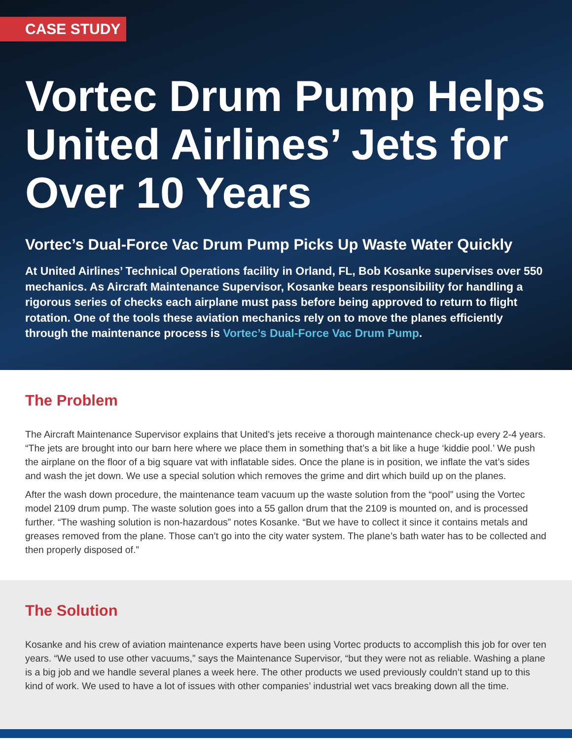CASE STUDY
Vortec Drum Pump Helps United Airlines’ Jets for Over 10 Years
Vortec’s Dual-Force Vac Drum Pump Picks Up Waste Water Quickly
At United Airlines’ Technical Operations facility in Orland, FL, Bob Kosanke supervises over 550 mechanics. As Aircraft Maintenance Supervisor, Kosanke bears responsibility for handling a rigorous series of checks each airplane must pass before being approved to return to flight rotation. One of the tools these aviation mechanics rely on to move the planes efficiently through the maintenance process is Vortec’s Dual-Force Vac Drum Pump.
The Problem
The Aircraft Maintenance Supervisor explains that United’s jets receive a thorough maintenance check-up every 2-4 years. “The jets are brought into our barn here where we place them in something that’s a bit like a huge ‘kiddie pool.’ We push the airplane on the floor of a big square vat with inflatable sides. Once the plane is in position, we inflate the vat’s sides and wash the jet down. We use a special solution which removes the grime and dirt which build up on the planes.
After the wash down procedure, the maintenance team vacuum up the waste solution from the “pool” using the Vortec model 2109 drum pump. The waste solution goes into a 55 gallon drum that the 2109 is mounted on, and is processed further. “The washing solution is non-hazardous” notes Kosanke. “But we have to collect it since it contains metals and greases removed from the plane. Those can’t go into the city water system. The plane’s bath water has to be collected and then properly disposed of.”
The Solution
Kosanke and his crew of aviation maintenance experts have been using Vortec products to accomplish this job for over ten years. “We used to use other vacuums,” says the Maintenance Supervisor, “but they were not as reliable. Washing a plane is a big job and we handle several planes a week here. The other products we used previously couldn’t stand up to this kind of work. We used to have a lot of issues with other companies’ industrial wet vacs breaking down all the time.